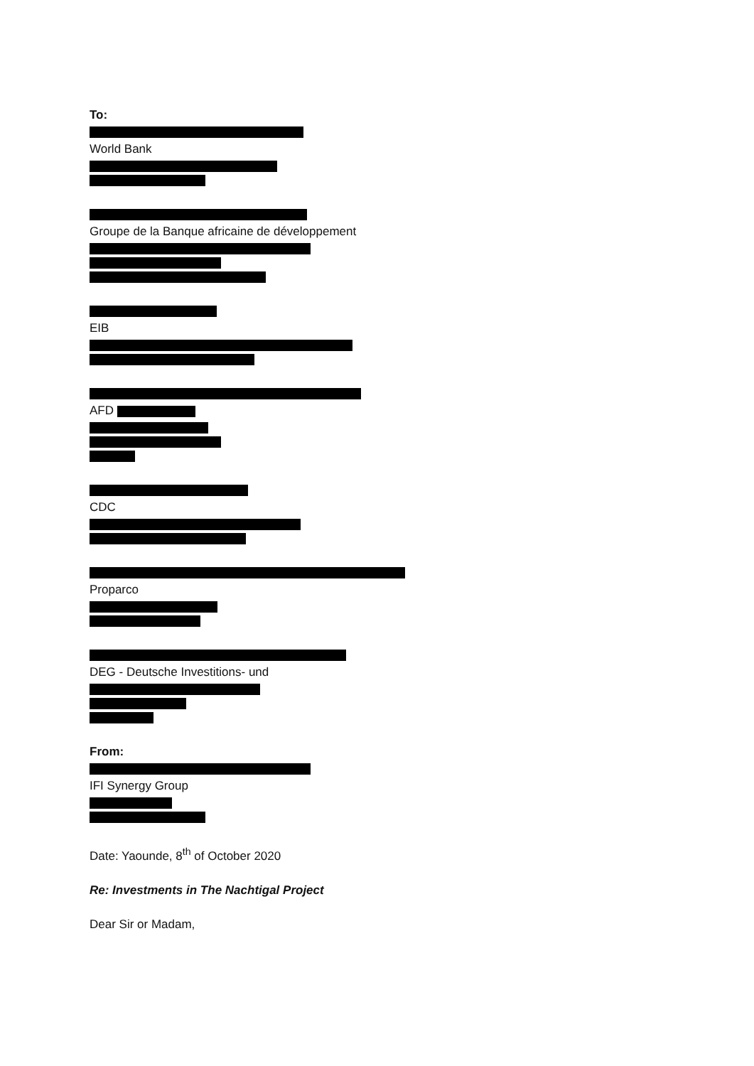To:
World Bank
Groupe de la Banque africaine de développement
EIB
AFD
CDC
Proparco
DEG - Deutsche Investitions- und
From:
IFI Synergy Group
Date: Yaounde, 8<sup>th</sup> of October 2020
Re: Investments in The Nachtigal Project
Dear Sir or Madam,